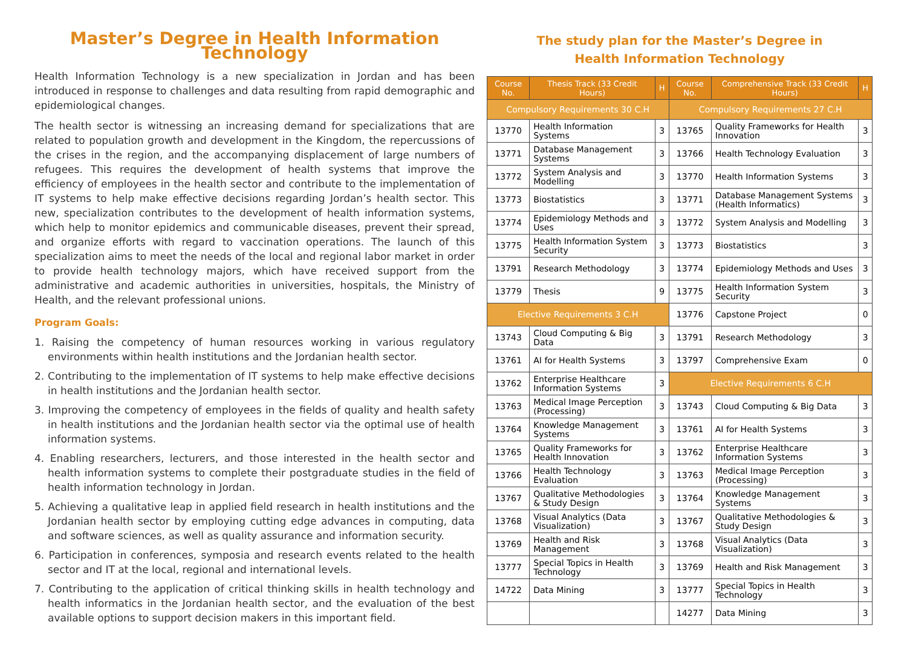Master’s Degree in Health Information Technology
Health Information Technology is a new specialization in Jordan and has been introduced in response to challenges and data resulting from rapid demographic and epidemiological changes.
The health sector is witnessing an increasing demand for specializations that are related to population growth and development in the Kingdom, the repercussions of the crises in the region, and the accompanying displacement of large numbers of refugees. This requires the development of health systems that improve the efficiency of employees in the health sector and contribute to the implementation of IT systems to help make effective decisions regarding Jordan’s health sector. This new, specialization contributes to the development of health information systems, which help to monitor epidemics and communicable diseases, prevent their spread, and organize efforts with regard to vaccination operations. The launch of this specialization aims to meet the needs of the local and regional labor market in order to provide health technology majors, which have received support from the administrative and academic authorities in universities, hospitals, the Ministry of Health, and the relevant professional unions.
Program Goals:
1. Raising the competency of human resources working in various regulatory environments within health institutions and the Jordanian health sector.
2. Contributing to the implementation of IT systems to help make effective decisions in health institutions and the Jordanian health sector.
3. Improving the competency of employees in the fields of quality and health safety in health institutions and the Jordanian health sector via the optimal use of health information systems.
4. Enabling researchers, lecturers, and those interested in the health sector and health information systems to complete their postgraduate studies in the field of health information technology in Jordan.
5. Achieving a qualitative leap in applied field research in health institutions and the Jordanian health sector by employing cutting edge advances in computing, data and software sciences, as well as quality assurance and information security.
6. Participation in conferences, symposia and research events related to the health sector and IT at the local, regional and international levels.
7. Contributing to the application of critical thinking skills in health technology and health informatics in the Jordanian health sector, and the evaluation of the best available options to support decision makers in this important field.
The study plan for the Master’s Degree in
Health Information Technology
| Course No. | Thesis Track (33 Credit Hours) | H | Course No. | Comprehensive Track (33 Credit Hours) | H |
| --- | --- | --- | --- | --- | --- |
| Compulsory Requirements 30 C.H | | | Compulsory Requirements 27 C.H | | |
| 13770 | Health Information Systems | 3 | 13765 | Quality Frameworks for Health Innovation | 3 |
| 13771 | Database Management Systems | 3 | 13766 | Health Technology Evaluation | 3 |
| 13772 | System Analysis and Modelling | 3 | 13770 | Health Information Systems | 3 |
| 13773 | Biostatistics | 3 | 13771 | Database Management Systems (Health Informatics) | 3 |
| 13774 | Epidemiology Methods and Uses | 3 | 13772 | System Analysis and Modelling | 3 |
| 13775 | Health Information System Security | 3 | 13773 | Biostatistics | 3 |
| 13791 | Research Methodology | 3 | 13774 | Epidemiology Methods and Uses | 3 |
| 13779 | Thesis | 9 | 13775 | Health Information System Security | 3 |
| Elective Requirements 3 C.H | | | 13776 | Capstone Project | 0 |
| 13743 | Cloud Computing & Big Data | 3 | 13791 | Research Methodology | 3 |
| 13761 | AI for Health Systems | 3 | 13797 | Comprehensive Exam | 0 |
| 13762 | Enterprise Healthcare Information Systems | 3 | Elective Requirements 6 C.H | | |
| 13763 | Medical Image Perception (Processing) | 3 | 13743 | Cloud Computing & Big Data | 3 |
| 13764 | Knowledge Management Systems | 3 | 13761 | AI for Health Systems | 3 |
| 13765 | Quality Frameworks for Health Innovation | 3 | 13762 | Enterprise Healthcare Information Systems | 3 |
| 13766 | Health Technology Evaluation | 3 | 13763 | Medical Image Perception (Processing) | 3 |
| 13767 | Qualitative Methodologies & Study Design | 3 | 13764 | Knowledge Management Systems | 3 |
| 13768 | Visual Analytics (Data Visualization) | 3 | 13767 | Qualitative Methodologies & Study Design | 3 |
| 13769 | Health and Risk Management | 3 | 13768 | Visual Analytics (Data Visualization) | 3 |
| 13777 | Special Topics in Health Technology | 3 | 13769 | Health and Risk Management | 3 |
| 14722 | Data Mining | 3 | 13777 | Special Topics in Health Technology | 3 |
| | | | 14277 | Data Mining | 3 |